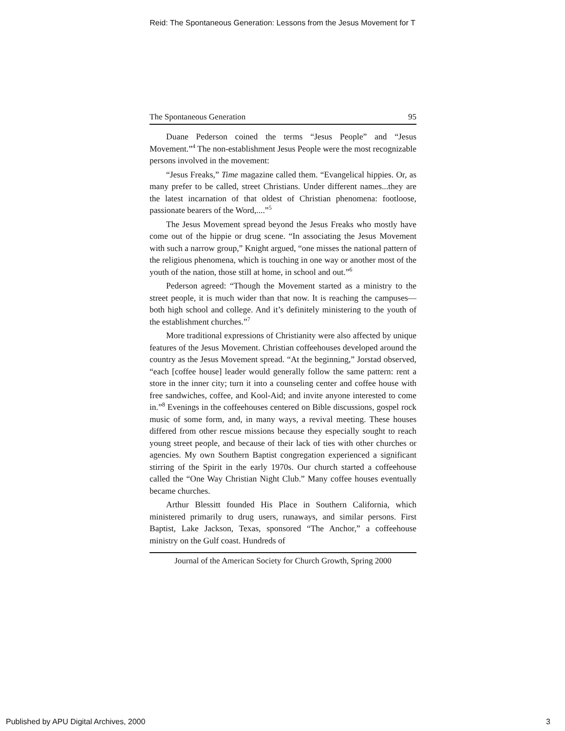Reid: The Spontaneous Generation: Lessons from the Jesus Movement for T
The Spontaneous Generation 95
Duane Pederson coined the terms “Jesus People” and “Jesus Movement.”<sup>4</sup> The non-establishment Jesus People were the most recognizable persons involved in the movement:
“Jesus Freaks,” Time magazine called them. “Evangelical hippies. Or, as many prefer to be called, street Christians. Under different names...they are the latest incarnation of that oldest of Christian phenomena: footloose, passionate bearers of the Word,....”<sup>5</sup>
The Jesus Movement spread beyond the Jesus Freaks who mostly have come out of the hippie or drug scene. “In associating the Jesus Movement with such a narrow group,” Knight argued, “one misses the national pattern of the religious phenomena, which is touching in one way or another most of the youth of the nation, those still at home, in school and out.”<sup>6</sup>
Pederson agreed: “Though the Movement started as a ministry to the street people, it is much wider than that now. It is reaching the campuses—both high school and college. And it’s definitely ministering to the youth of the establishment churches.”<sup>7</sup>
More traditional expressions of Christianity were also affected by unique features of the Jesus Movement. Christian coffeehouses developed around the country as the Jesus Movement spread. “At the beginning,” Jorstad observed, “each [coffee house] leader would generally follow the same pattern: rent a store in the inner city; turn it into a counseling center and coffee house with free sandwiches, coffee, and Kool-Aid; and invite anyone interested to come in.”<sup>8</sup> Evenings in the coffeehouses centered on Bible discussions, gospel rock music of some form, and, in many ways, a revival meeting. These houses differed from other rescue missions because they especially sought to reach young street people, and because of their lack of ties with other churches or agencies. My own Southern Baptist congregation experienced a significant stirring of the Spirit in the early 1970s. Our church started a coffeehouse called the “One Way Christian Night Club.” Many coffee houses eventually became churches.
Arthur Blessitt founded His Place in Southern California, which ministered primarily to drug users, runaways, and similar persons. First Baptist, Lake Jackson, Texas, sponsored “The Anchor,” a coffeehouse ministry on the Gulf coast. Hundreds of
Journal of the American Society for Church Growth, Spring 2000
Published by APU Digital Archives, 2000
3